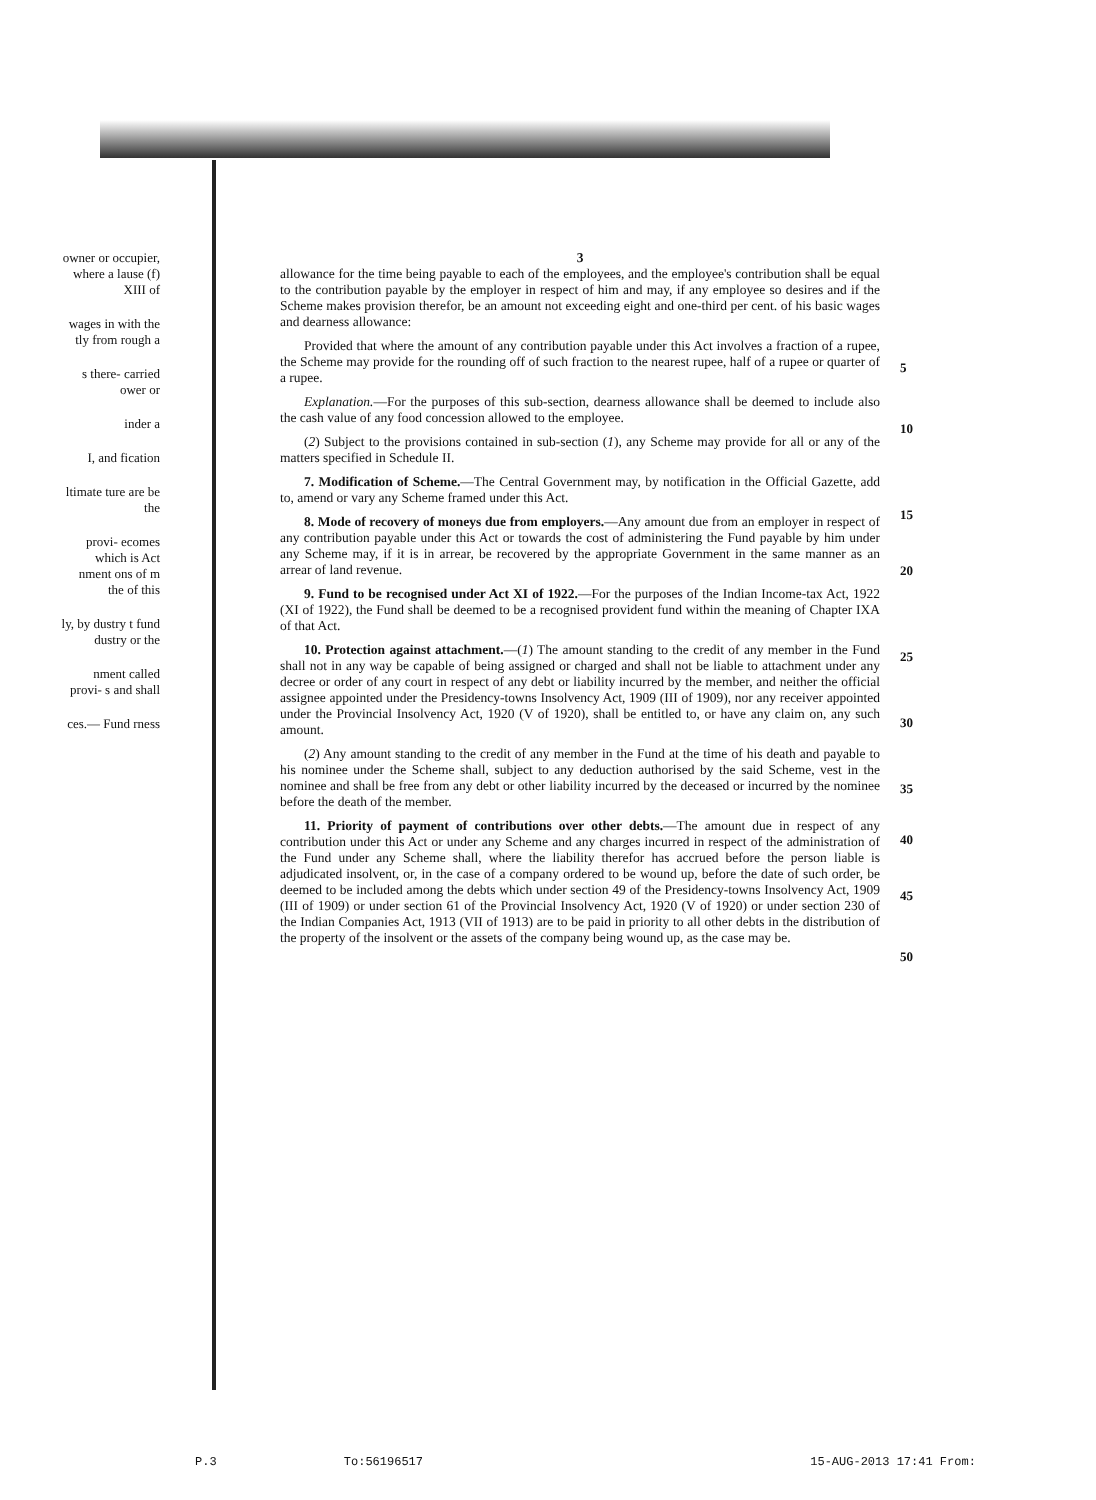owner or occupier, where a lause (f) XIII of
wages in with the tly from rough a
s there- carried ower or
inder a
I, and fication
ltimate ture are be the
provi- ecomes which is Act nment ons of m the of this
ly, by dustry t fund dustry or the
nment called provi- s and shall
ces.— Fund rness
3
allowance for the time being payable to each of the employees, and the employee's contribution shall be equal to the contribution payable by the employer in respect of him and may, if any employee so desires and if the Scheme makes provision therefor, be an amount not exceeding eight and one-third per cent. of his basic wages and dearness allowance:
Provided that where the amount of any contribution payable under this Act involves a fraction of a rupee, the Scheme may provide for the rounding off of such fraction to the nearest rupee, half of a rupee or quarter of a rupee.
Explanation.—For the purposes of this sub-section, dearness allowance shall be deemed to include also the cash value of any food concession allowed to the employee.
(2) Subject to the provisions contained in sub-section (1), any Scheme may provide for all or any of the matters specified in Schedule II.
7. Modification of Scheme.—The Central Government may, by notification in the Official Gazette, add to, amend or vary any Scheme framed under this Act.
8. Mode of recovery of moneys due from employers.—Any amount due from an employer in respect of any contribution payable under this Act or towards the cost of administering the Fund payable by him under any Scheme may, if it is in arrear, be recovered by the appropriate Government in the same manner as an arrear of land revenue.
9. Fund to be recognised under Act XI of 1922.—For the purposes of the Indian Income-tax Act, 1922 (XI of 1922), the Fund shall be deemed to be a recognised provident fund within the meaning of Chapter IXA of that Act.
10. Protection against attachment.—(1) The amount standing to the credit of any member in the Fund shall not in any way be capable of being assigned or charged and shall not be liable to attachment under any decree or order of any court in respect of any debt or liability incurred by the member, and neither the official assignee appointed under the Presidency-towns Insolvency Act, 1909 (III of 1909), nor any receiver appointed under the Provincial Insolvency Act, 1920 (V of 1920), shall be entitled to, or have any claim on, any such amount.
(2) Any amount standing to the credit of any member in the Fund at the time of his death and payable to his nominee under the Scheme shall, subject to any deduction authorised by the said Scheme, vest in the nominee and shall be free from any debt or other liability incurred by the deceased or incurred by the nominee before the death of the member.
11. Priority of payment of contributions over other debts.—The amount due in respect of any contribution under this Act or under any Scheme and any charges incurred in respect of the administration of the Fund under any Scheme shall, where the liability therefor has accrued before the person liable is adjudicated insolvent, or, in the case of a company ordered to be wound up, before the date of such order, be deemed to be included among the debts which under section 49 of the Presidency-towns Insolvency Act, 1909 (III of 1909) or under section 61 of the Provincial Insolvency Act, 1920 (V of 1920) or under section 230 of the Indian Companies Act, 1913 (VII of 1913) are to be paid in priority to all other debts in the distribution of the property of the insolvent or the assets of the company being wound up, as the case may be.
5
10
15
20
25
30
35
40
45
50
P.3 To:56196517 15-AUG-2013 17:41 From: